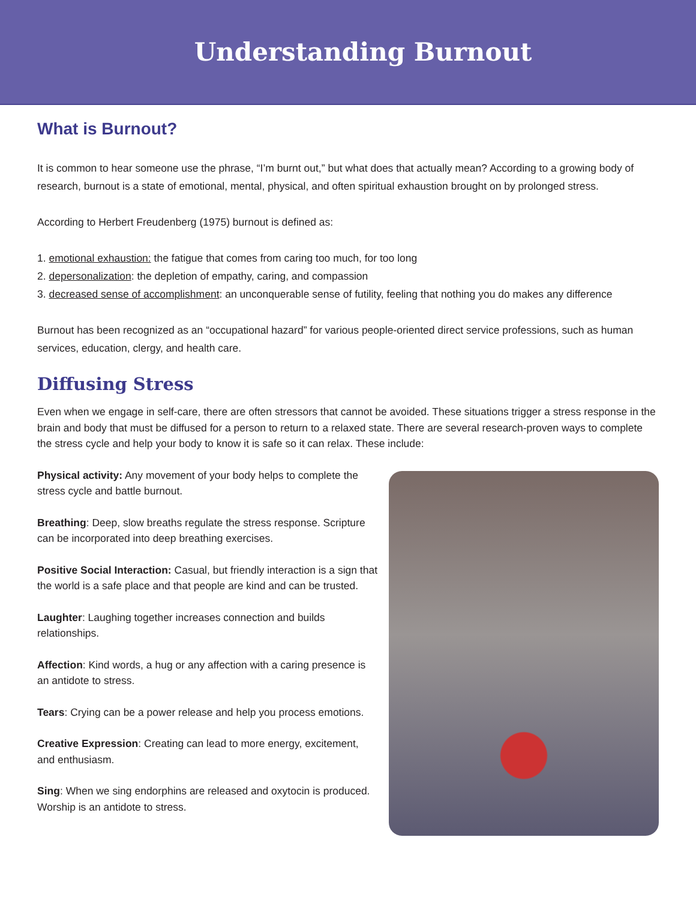Understanding Burnout
What is Burnout?
It is common to hear someone use the phrase, “I’m burnt out,” but what does that actually mean? According to a growing body of research, burnout is a state of emotional, mental, physical, and often spiritual exhaustion brought on by prolonged stress.
According to Herbert Freudenberg (1975) burnout is defined as:
1. emotional exhaustion: the fatigue that comes from caring too much, for too long
2. depersonalization: the depletion of empathy, caring, and compassion
3. decreased sense of accomplishment: an unconquerable sense of futility, feeling that nothing you do makes any difference
Burnout has been recognized as an “occupational hazard” for various people-oriented direct service professions, such as human services, education, clergy, and health care.
Diffusing Stress
Even when we engage in self-care, there are often stressors that cannot be avoided. These situations trigger a stress response in the brain and body that must be diffused for a person to return to a relaxed state. There are several research-proven ways to complete the stress cycle and help your body to know it is safe so it can relax. These include:
Physical activity: Any movement of your body helps to complete the stress cycle and battle burnout.
Breathing: Deep, slow breaths regulate the stress response. Scripture can be incorporated into deep breathing exercises.
Positive Social Interaction: Casual, but friendly interaction is a sign that the world is a safe place and that people are kind and can be trusted.
Laughter: Laughing together increases connection and builds relationships.
Affection: Kind words, a hug or any affection with a caring presence is an antidote to stress.
Tears: Crying can be a power release and help you process emotions.
Creative Expression: Creating can lead to more energy, excitement, and enthusiasm.
Sing: When we sing endorphins are released and oxytocin is produced. Worship is an antidote to stress.